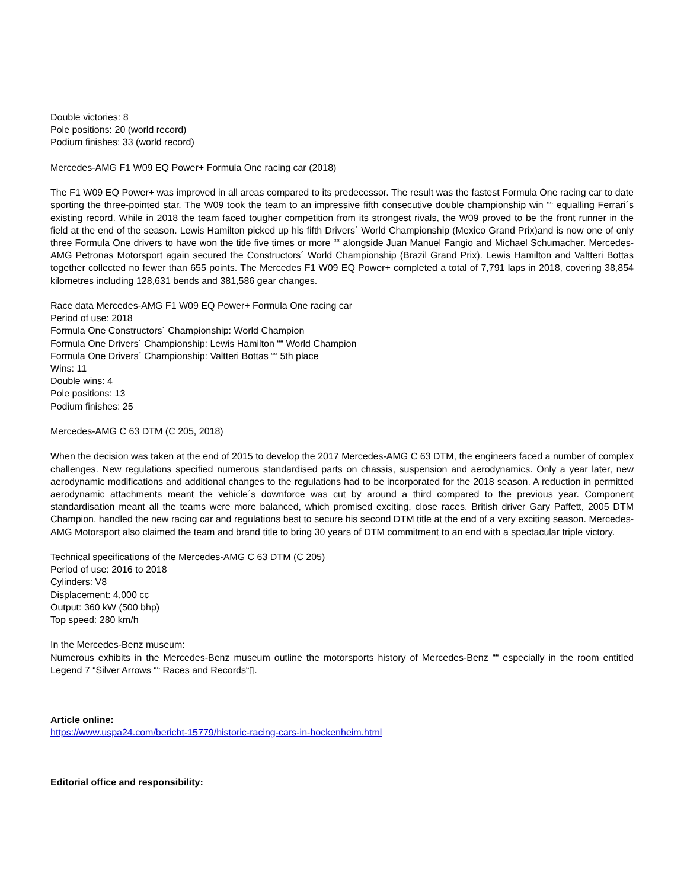Double victories: 8
Pole positions: 20 (world record)
Podium finishes: 33 (world record)
Mercedes-AMG F1 W09 EQ Power+ Formula One racing car (2018)
The F1 W09 EQ Power+ was improved in all areas compared to its predecessor. The result was the fastest Formula One racing car to date sporting the three-pointed star. The W09 took the team to an impressive fifth consecutive double championship win ““ equalling Ferrari´s existing record. While in 2018 the team faced tougher competition from its strongest rivals, the W09 proved to be the front runner in the field at the end of the season. Lewis Hamilton picked up his fifth Drivers´ World Championship (Mexico Grand Prix)and is now one of only three Formula One drivers to have won the title five times or more ““ alongside Juan Manuel Fangio and Michael Schumacher. Mercedes-AMG Petronas Motorsport again secured the Constructors´ World Championship (Brazil Grand Prix). Lewis Hamilton and Valtteri Bottas together collected no fewer than 655 points. The Mercedes F1 W09 EQ Power+ completed a total of 7,791 laps in 2018, covering 38,854 kilometres including 128,631 bends and 381,586 gear changes.
Race data Mercedes-AMG F1 W09 EQ Power+ Formula One racing car
Period of use: 2018
Formula One Constructors´ Championship: World Champion
Formula One Drivers´ Championship: Lewis Hamilton ““ World Champion
Formula One Drivers´ Championship: Valtteri Bottas ““ 5th place
Wins: 11
Double wins: 4
Pole positions: 13
Podium finishes: 25
Mercedes-AMG C 63 DTM (C 205, 2018)
When the decision was taken at the end of 2015 to develop the 2017 Mercedes-AMG C 63 DTM, the engineers faced a number of complex challenges. New regulations specified numerous standardised parts on chassis, suspension and aerodynamics. Only a year later, new aerodynamic modifications and additional changes to the regulations had to be incorporated for the 2018 season. A reduction in permitted aerodynamic attachments meant the vehicle´s downforce was cut by around a third compared to the previous year. Component standardisation meant all the teams were more balanced, which promised exciting, close races. British driver Gary Paffett, 2005 DTM Champion, handled the new racing car and regulations best to secure his second DTM title at the end of a very exciting season. Mercedes-AMG Motorsport also claimed the team and brand title to bring 30 years of DTM commitment to an end with a spectacular triple victory.
Technical specifications of the Mercedes-AMG C 63 DTM (C 205)
Period of use: 2016 to 2018
Cylinders: V8
Displacement: 4,000 cc
Output: 360 kW (500 bhp)
Top speed: 280 km/h
In the Mercedes-Benz museum:
Numerous exhibits in the Mercedes-Benz museum outline the motorsports history of Mercedes-Benz ““ especially in the room entitled Legend 7 “Silver Arrows ““ Races and Records“▯.
Article online:
https://www.uspa24.com/bericht-15779/historic-racing-cars-in-hockenheim.html
Editorial office and responsibility: